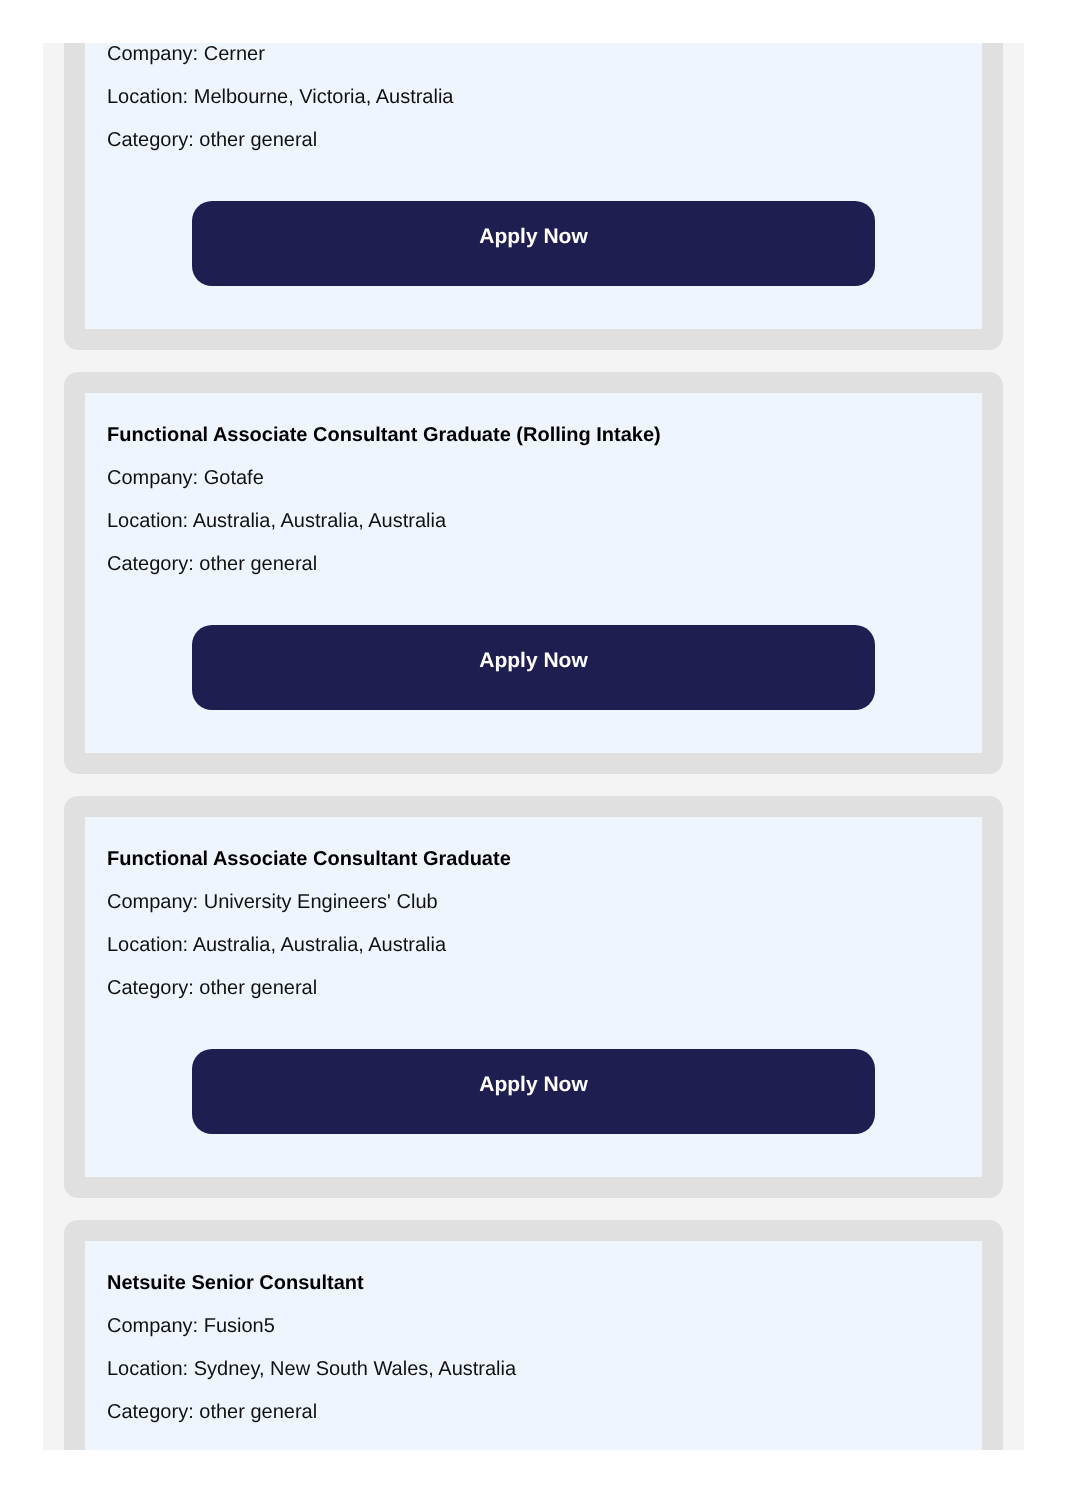Company: Cerner
Location: Melbourne, Victoria, Australia
Category: other general
Apply Now
Functional Associate Consultant Graduate (Rolling Intake)
Company: Gotafe
Location: Australia, Australia, Australia
Category: other general
Apply Now
Functional Associate Consultant Graduate
Company: University Engineers' Club
Location: Australia, Australia, Australia
Category: other general
Apply Now
Netsuite Senior Consultant
Company: Fusion5
Location: Sydney, New South Wales, Australia
Category: other general